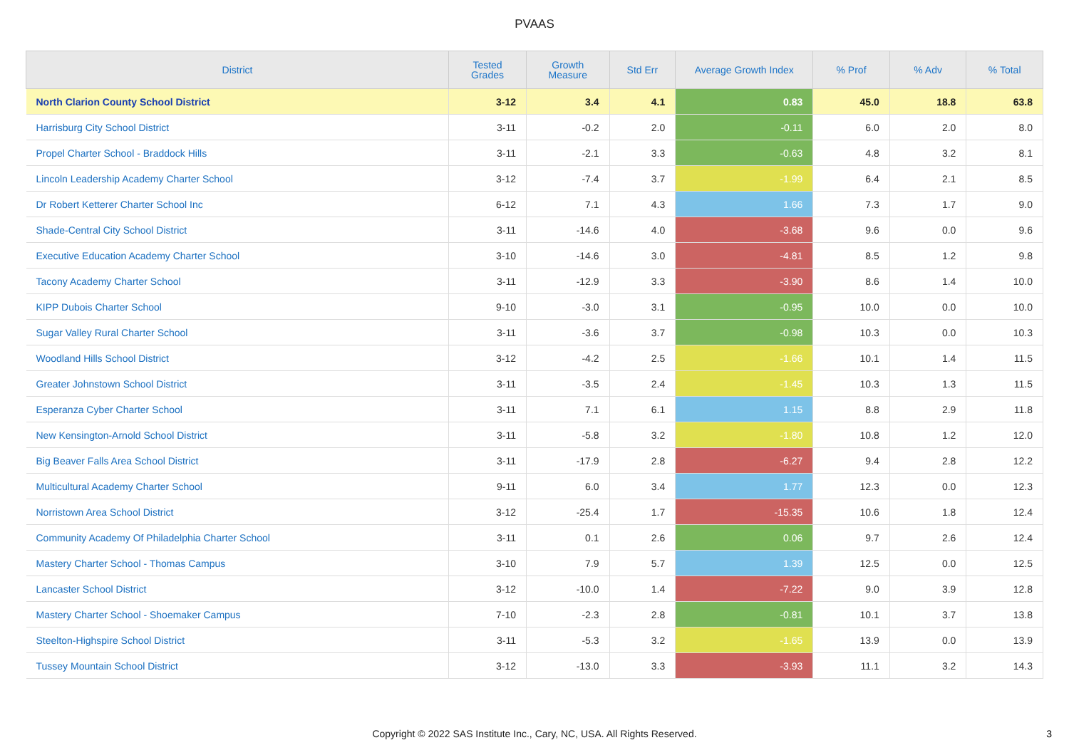PVAAS
| District | Tested Grades | Growth Measure | Std Err | Average Growth Index | % Prof | % Adv | % Total |
| --- | --- | --- | --- | --- | --- | --- | --- |
| North Clarion County School District | 3-12 | 3.4 | 4.1 | 0.83 | 45.0 | 18.8 | 63.8 |
| Harrisburg City School District | 3-11 | -0.2 | 2.0 | -0.11 | 6.0 | 2.0 | 8.0 |
| Propel Charter School - Braddock Hills | 3-11 | -2.1 | 3.3 | -0.63 | 4.8 | 3.2 | 8.1 |
| Lincoln Leadership Academy Charter School | 3-12 | -7.4 | 3.7 | -1.99 | 6.4 | 2.1 | 8.5 |
| Dr Robert Ketterer Charter School Inc | 6-12 | 7.1 | 4.3 | 1.66 | 7.3 | 1.7 | 9.0 |
| Shade-Central City School District | 3-11 | -14.6 | 4.0 | -3.68 | 9.6 | 0.0 | 9.6 |
| Executive Education Academy Charter School | 3-10 | -14.6 | 3.0 | -4.81 | 8.5 | 1.2 | 9.8 |
| Tacony Academy Charter School | 3-11 | -12.9 | 3.3 | -3.90 | 8.6 | 1.4 | 10.0 |
| KIPP Dubois Charter School | 9-10 | -3.0 | 3.1 | -0.95 | 10.0 | 0.0 | 10.0 |
| Sugar Valley Rural Charter School | 3-11 | -3.6 | 3.7 | -0.98 | 10.3 | 0.0 | 10.3 |
| Woodland Hills School District | 3-12 | -4.2 | 2.5 | -1.66 | 10.1 | 1.4 | 11.5 |
| Greater Johnstown School District | 3-11 | -3.5 | 2.4 | -1.45 | 10.3 | 1.3 | 11.5 |
| Esperanza Cyber Charter School | 3-11 | 7.1 | 6.1 | 1.15 | 8.8 | 2.9 | 11.8 |
| New Kensington-Arnold School District | 3-11 | -5.8 | 3.2 | -1.80 | 10.8 | 1.2 | 12.0 |
| Big Beaver Falls Area School District | 3-11 | -17.9 | 2.8 | -6.27 | 9.4 | 2.8 | 12.2 |
| Multicultural Academy Charter School | 9-11 | 6.0 | 3.4 | 1.77 | 12.3 | 0.0 | 12.3 |
| Norristown Area School District | 3-12 | -25.4 | 1.7 | -15.35 | 10.6 | 1.8 | 12.4 |
| Community Academy Of Philadelphia Charter School | 3-11 | 0.1 | 2.6 | 0.06 | 9.7 | 2.6 | 12.4 |
| Mastery Charter School - Thomas Campus | 3-10 | 7.9 | 5.7 | 1.39 | 12.5 | 0.0 | 12.5 |
| Lancaster School District | 3-12 | -10.0 | 1.4 | -7.22 | 9.0 | 3.9 | 12.8 |
| Mastery Charter School - Shoemaker Campus | 7-10 | -2.3 | 2.8 | -0.81 | 10.1 | 3.7 | 13.8 |
| Steelton-Highspire School District | 3-11 | -5.3 | 3.2 | -1.65 | 13.9 | 0.0 | 13.9 |
| Tussey Mountain School District | 3-12 | -13.0 | 3.3 | -3.93 | 11.1 | 3.2 | 14.3 |
Copyright © 2022 SAS Institute Inc., Cary, NC, USA. All Rights Reserved.
3